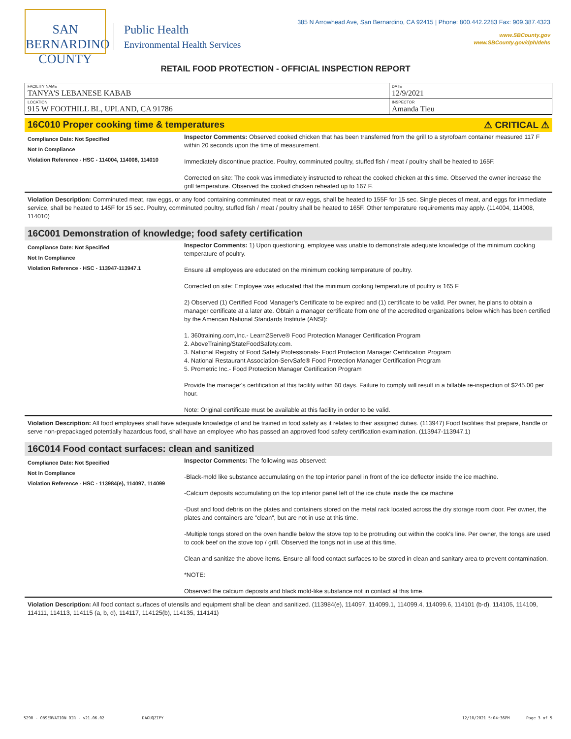SAN BERNARDINO
COUNTY
Public Health
Environmental Health Services
385 N Arrowhead Ave, San Bernardino, CA 92415 | Phone: 800.442.2283 Fax: 909.387.4323
www.SBCounty.gov
www.SBCounty.gov/dph/dehs
RETAIL FOOD PROTECTION - OFFICIAL INSPECTION REPORT
| FACILITY NAME TANYA'S LEBANESE KABAB | DATE 12/9/2021 |
| LOCATION 915 W FOOTHILL BL, UPLAND, CA 91786 | INSPECTOR Amanda Tieu |
16C010 Proper cooking time & temperatures ⚠ CRITICAL ⚠
Compliance Date: Not Specified
Not In Compliance
Violation Reference - HSC - 114004, 114008, 114010
Inspector Comments: Observed cooked chicken that has been transferred from the grill to a styrofoam container measured 117 F within 20 seconds upon the time of measurement.
Immediately discontinue practice. Poultry, comminuted poultry, stuffed fish / meat / poultry shall be heated to 165F.
Corrected on site: The cook was immediately instructed to reheat the cooked chicken at this time. Observed the owner increase the grill temperature. Observed the cooked chicken reheated up to 167 F.
Violation Description: Comminuted meat, raw eggs, or any food containing comminuted meat or raw eggs, shall be heated to 155F for 15 sec. Single pieces of meat, and eggs for immediate service, shall be heated to 145F for 15 sec. Poultry, comminuted poultry, stuffed fish / meat / poultry shall be heated to 165F. Other temperature requirements may apply. (114004, 114008, 114010)
16C001 Demonstration of knowledge; food safety certification
Compliance Date: Not Specified
Not In Compliance
Violation Reference - HSC - 113947-113947.1
Inspector Comments: 1) Upon questioning, employee was unable to demonstrate adequate knowledge of the minimum cooking temperature of poultry.
Ensure all employees are educated on the minimum cooking temperature of poultry.
Corrected on site: Employee was educated that the minimum cooking temperature of poultry is 165 F
2) Observed (1) Certified Food Manager’s Certificate to be expired and (1) certificate to be valid. Per owner, he plans to obtain a manager certificate at a later ate. Obtain a manager certificate from one of the accredited organizations below which has been certified by the American National Standards Institute (ANSI):
1. 360training.com,Inc.- Learn2Serve® Food Protection Manager Certification Program
2. AboveTraining/StateFoodSafety.com.
3. National Registry of Food Safety Professionals- Food Protection Manager Certification Program
4. National Restaurant Association-ServSafe® Food Protection Manager Certification Program
5. Prometric Inc.- Food Protection Manager Certification Program
Provide the manager's certification at this facility within 60 days. Failure to comply will result in a billable re-inspection of $245.00 per hour.
Note: Original certificate must be available at this facility in order to be valid.
Violation Description: All food employees shall have adequate knowledge of and be trained in food safety as it relates to their assigned duties. (113947) Food facilities that prepare, handle or serve non-prepackaged potentially hazardous food, shall have an employee who has passed an approved food safety certification examination. (113947-113947.1)
16C014 Food contact surfaces: clean and sanitized
Compliance Date: Not Specified
Not In Compliance
Violation Reference - HSC - 113984(e), 114097, 114099
Inspector Comments: The following was observed:
-Black-mold like substance accumulating on the top interior panel in front of the ice deflector inside the ice machine.
-Calcium deposits accumulating on the top interior panel left of the ice chute inside the ice machine
-Dust and food debris on the plates and containers stored on the metal rack located across the dry storage room door. Per owner, the plates and containers are "clean", but are not in use at this time.
-Multiple tongs stored on the oven handle below the stove top to be protruding out within the cook's line. Per owner, the tongs are used to cook beef on the stove top / grill. Observed the tongs not in use at this time.
Clean and sanitize the above items. Ensure all food contact surfaces to be stored in clean and sanitary area to prevent contamination.
*NOTE:
Observed the calcium deposits and black mold-like substance not in contact at this time.
Violation Description: All food contact surfaces of utensils and equipment shall be clean and sanitized. (113984(e), 114097, 114099.1, 114099.4, 114099.6, 114101 (b-d), 114105, 114109, 114111, 114113, 114115 (a, b, d), 114117, 114125(b), 114135, 114141)
5290 - OBSERVATION OIR - v21.06.02 DAGUQZIFY 12/10/2021 5:04:36PM Page 3 of 5